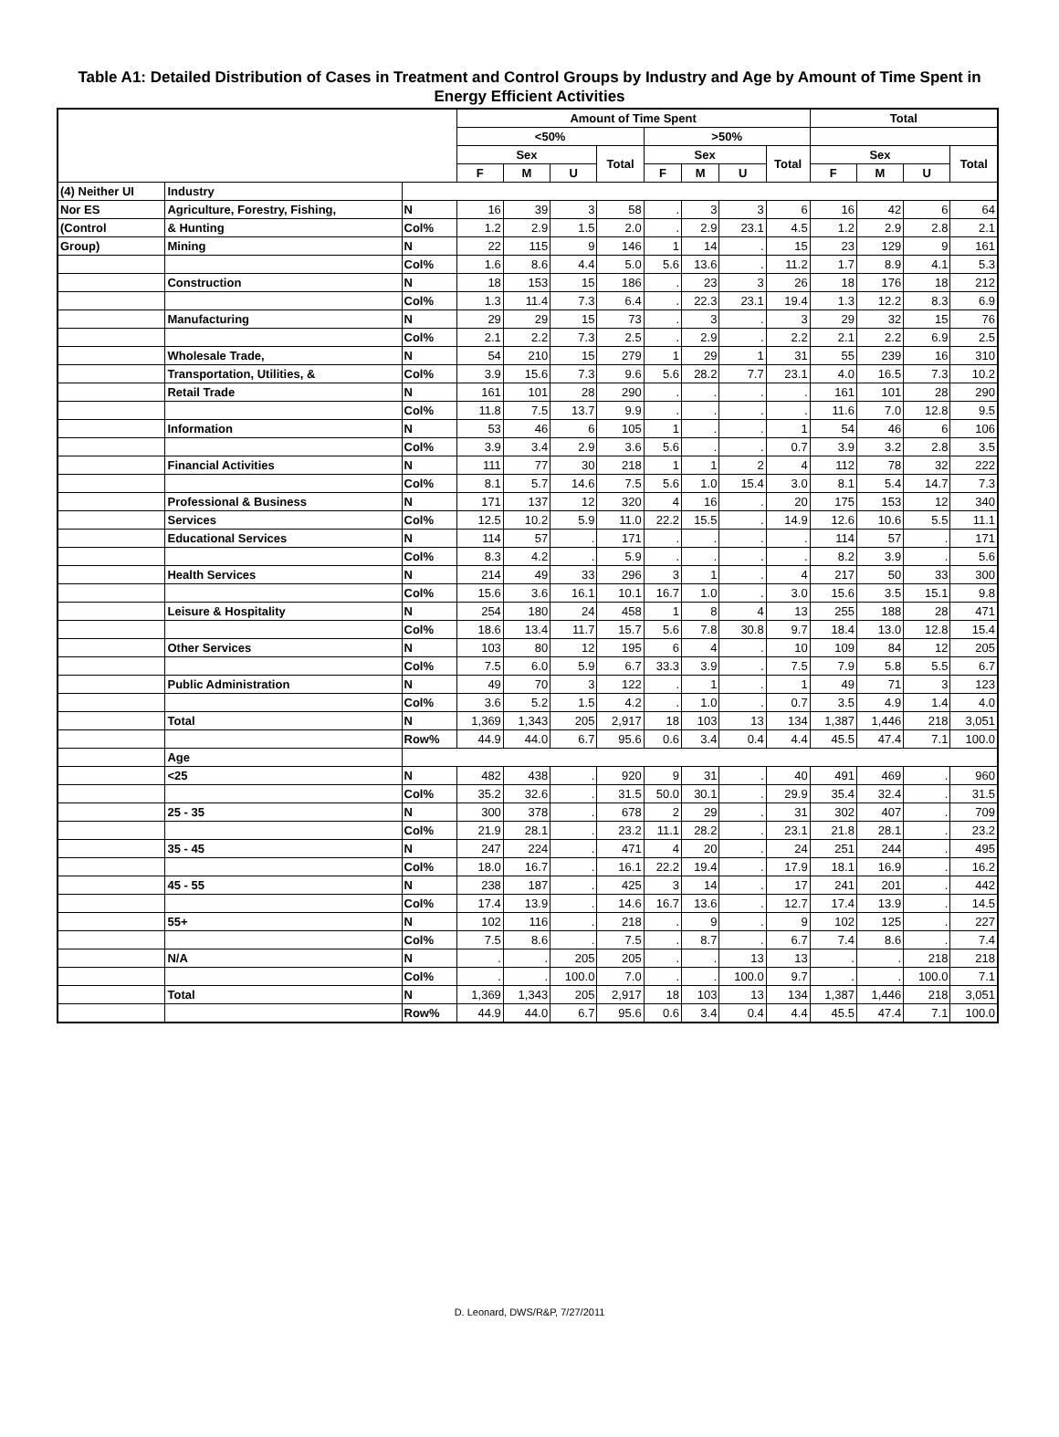Table A1: Detailed Distribution of Cases in Treatment and Control Groups by Industry and Age by Amount of Time Spent in Energy Efficient Activities
| | | | Amount of Time Spent | | | | | | | | Total | | | |
| --- | --- | --- | --- | --- | --- | --- | --- | --- | --- | --- | --- | --- | --- | --- |
| | | | <50% | | | | >50% | | | | | | | |
| | | | Sex | | | Total | Sex | | | Total | Sex | | | Total |
| | | | F | M | U | | F | M | U | | F | M | U | |
| (4) Neither UI | Industry | | | | | | | | | | | | | |
| Nor ES | Agriculture, Forestry, Fishing, | N | 16 | 39 | 3 | 58 | . | 3 | 3 | 6 | 16 | 42 | 6 | 64 |
| (Control | & Hunting | Col% | 1.2 | 2.9 | 1.5 | 2.0 | . | 2.9 | 23.1 | 4.5 | 1.2 | 2.9 | 2.8 | 2.1 |
| Group) | Mining | N | 22 | 115 | 9 | 146 | 1 | 14 | . | 15 | 23 | 129 | 9 | 161 |
| | | Col% | 1.6 | 8.6 | 4.4 | 5.0 | 5.6 | 13.6 | . | 11.2 | 1.7 | 8.9 | 4.1 | 5.3 |
| | Construction | N | 18 | 153 | 15 | 186 | . | 23 | 3 | 26 | 18 | 176 | 18 | 212 |
| | | Col% | 1.3 | 11.4 | 7.3 | 6.4 | . | 22.3 | 23.1 | 19.4 | 1.3 | 12.2 | 8.3 | 6.9 |
| | Manufacturing | N | 29 | 29 | 15 | 73 | . | 3 | . | 3 | 29 | 32 | 15 | 76 |
| | | Col% | 2.1 | 2.2 | 7.3 | 2.5 | . | 2.9 | . | 2.2 | 2.1 | 2.2 | 6.9 | 2.5 |
| | Wholesale Trade, | N | 54 | 210 | 15 | 279 | 1 | 29 | 1 | 31 | 55 | 239 | 16 | 310 |
| | Transportation, Utilities, & | Col% | 3.9 | 15.6 | 7.3 | 9.6 | 5.6 | 28.2 | 7.7 | 23.1 | 4.0 | 16.5 | 7.3 | 10.2 |
| | Retail Trade | N | 161 | 101 | 28 | 290 | . | . | . | . | 161 | 101 | 28 | 290 |
| | | Col% | 11.8 | 7.5 | 13.7 | 9.9 | . | . | . | . | 11.6 | 7.0 | 12.8 | 9.5 |
| | Information | N | 53 | 46 | 6 | 105 | 1 | . | . | 1 | 54 | 46 | 6 | 106 |
| | | Col% | 3.9 | 3.4 | 2.9 | 3.6 | 5.6 | . | . | 0.7 | 3.9 | 3.2 | 2.8 | 3.5 |
| | Financial Activities | N | 111 | 77 | 30 | 218 | 1 | 1 | 2 | 4 | 112 | 78 | 32 | 222 |
| | | Col% | 8.1 | 5.7 | 14.6 | 7.5 | 5.6 | 1.0 | 15.4 | 3.0 | 8.1 | 5.4 | 14.7 | 7.3 |
| | Professional & Business | N | 171 | 137 | 12 | 320 | 4 | 16 | . | 20 | 175 | 153 | 12 | 340 |
| | Services | Col% | 12.5 | 10.2 | 5.9 | 11.0 | 22.2 | 15.5 | . | 14.9 | 12.6 | 10.6 | 5.5 | 11.1 |
| | Educational Services | N | 114 | 57 | . | 171 | . | . | . | . | 114 | 57 | . | 171 |
| | | Col% | 8.3 | 4.2 | . | 5.9 | . | . | . | . | 8.2 | 3.9 | . | 5.6 |
| | Health Services | N | 214 | 49 | 33 | 296 | 3 | 1 | . | 4 | 217 | 50 | 33 | 300 |
| | | Col% | 15.6 | 3.6 | 16.1 | 10.1 | 16.7 | 1.0 | . | 3.0 | 15.6 | 3.5 | 15.1 | 9.8 |
| | Leisure & Hospitality | N | 254 | 180 | 24 | 458 | 1 | 8 | 4 | 13 | 255 | 188 | 28 | 471 |
| | | Col% | 18.6 | 13.4 | 11.7 | 15.7 | 5.6 | 7.8 | 30.8 | 9.7 | 18.4 | 13.0 | 12.8 | 15.4 |
| | Other Services | N | 103 | 80 | 12 | 195 | 6 | 4 | . | 10 | 109 | 84 | 12 | 205 |
| | | Col% | 7.5 | 6.0 | 5.9 | 6.7 | 33.3 | 3.9 | . | 7.5 | 7.9 | 5.8 | 5.5 | 6.7 |
| | Public Administration | N | 49 | 70 | 3 | 122 | . | 1 | . | 1 | 49 | 71 | 3 | 123 |
| | | Col% | 3.6 | 5.2 | 1.5 | 4.2 | . | 1.0 | . | 0.7 | 3.5 | 4.9 | 1.4 | 4.0 |
| | Total | N | 1,369 | 1,343 | 205 | 2,917 | 18 | 103 | 13 | 134 | 1,387 | 1,446 | 218 | 3,051 |
| | | Row% | 44.9 | 44.0 | 6.7 | 95.6 | 0.6 | 3.4 | 0.4 | 4.4 | 45.5 | 47.4 | 7.1 | 100.0 |
| | Age | | | | | | | | | | | | | |
| | <25 | N | 482 | 438 | . | 920 | 9 | 31 | . | 40 | 491 | 469 | . | 960 |
| | | Col% | 35.2 | 32.6 | . | 31.5 | 50.0 | 30.1 | . | 29.9 | 35.4 | 32.4 | . | 31.5 |
| | 25 - 35 | N | 300 | 378 | . | 678 | 2 | 29 | . | 31 | 302 | 407 | . | 709 |
| | | Col% | 21.9 | 28.1 | . | 23.2 | 11.1 | 28.2 | . | 23.1 | 21.8 | 28.1 | . | 23.2 |
| | 35 - 45 | N | 247 | 224 | . | 471 | 4 | 20 | . | 24 | 251 | 244 | . | 495 |
| | | Col% | 18.0 | 16.7 | . | 16.1 | 22.2 | 19.4 | . | 17.9 | 18.1 | 16.9 | . | 16.2 |
| | 45 - 55 | N | 238 | 187 | . | 425 | 3 | 14 | . | 17 | 241 | 201 | . | 442 |
| | | Col% | 17.4 | 13.9 | . | 14.6 | 16.7 | 13.6 | . | 12.7 | 17.4 | 13.9 | . | 14.5 |
| | 55+ | N | 102 | 116 | . | 218 | . | 9 | . | 9 | 102 | 125 | . | 227 |
| | | Col% | 7.5 | 8.6 | . | 7.5 | . | 8.7 | . | 6.7 | 7.4 | 8.6 | . | 7.4 |
| | N/A | N | . | . | 205 | 205 | . | . | 13 | 13 | . | . | 218 | 218 |
| | | Col% | . | . | 100.0 | 7.0 | . | . | 100.0 | 9.7 | . | . | 100.0 | 7.1 |
| | Total | N | 1,369 | 1,343 | 205 | 2,917 | 18 | 103 | 13 | 134 | 1,387 | 1,446 | 218 | 3,051 |
| | | Row% | 44.9 | 44.0 | 6.7 | 95.6 | 0.6 | 3.4 | 0.4 | 4.4 | 45.5 | 47.4 | 7.1 | 100.0 |
D. Leonard, DWS/R&P, 7/27/2011